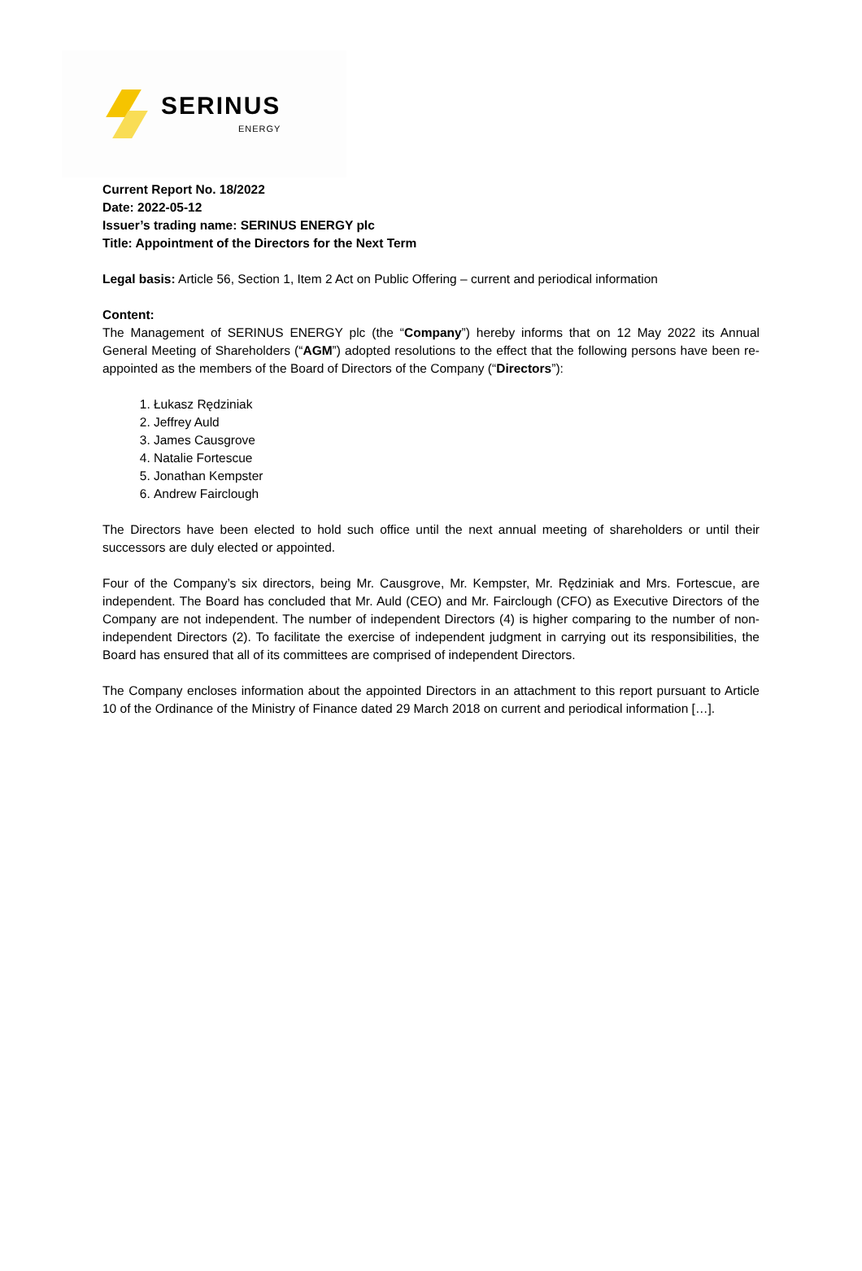SERINUS
ENERGY
Current Report No. 18/2022
Date: 2022-05-12
Issuer’s trading name: SERINUS ENERGY plc
Title: Appointment of the Directors for the Next Term
Legal basis: Article 56, Section 1, Item 2 Act on Public Offering – current and periodical information
Content:
The Management of SERINUS ENERGY plc (the “Company”) hereby informs that on 12 May 2022 its Annual General Meeting of Shareholders (“AGM”) adopted resolutions to the effect that the following persons have been re-appointed as the members of the Board of Directors of the Company (“Directors”):
1. Łukasz Rędziniak
2. Jeffrey Auld
3. James Causgrove
4. Natalie Fortescue
5. Jonathan Kempster
6. Andrew Fairclough
The Directors have been elected to hold such office until the next annual meeting of shareholders or until their successors are duly elected or appointed.
Four of the Company’s six directors, being Mr. Causgrove, Mr. Kempster, Mr. Rędziniak and Mrs. Fortescue, are independent. The Board has concluded that Mr. Auld (CEO) and Mr. Fairclough (CFO) as Executive Directors of the Company are not independent. The number of independent Directors (4) is higher comparing to the number of non-independent Directors (2). To facilitate the exercise of independent judgment in carrying out its responsibilities, the Board has ensured that all of its committees are comprised of independent Directors.
The Company encloses information about the appointed Directors in an attachment to this report pursuant to Article 10 of the Ordinance of the Ministry of Finance dated 29 March 2018 on current and periodical information […].